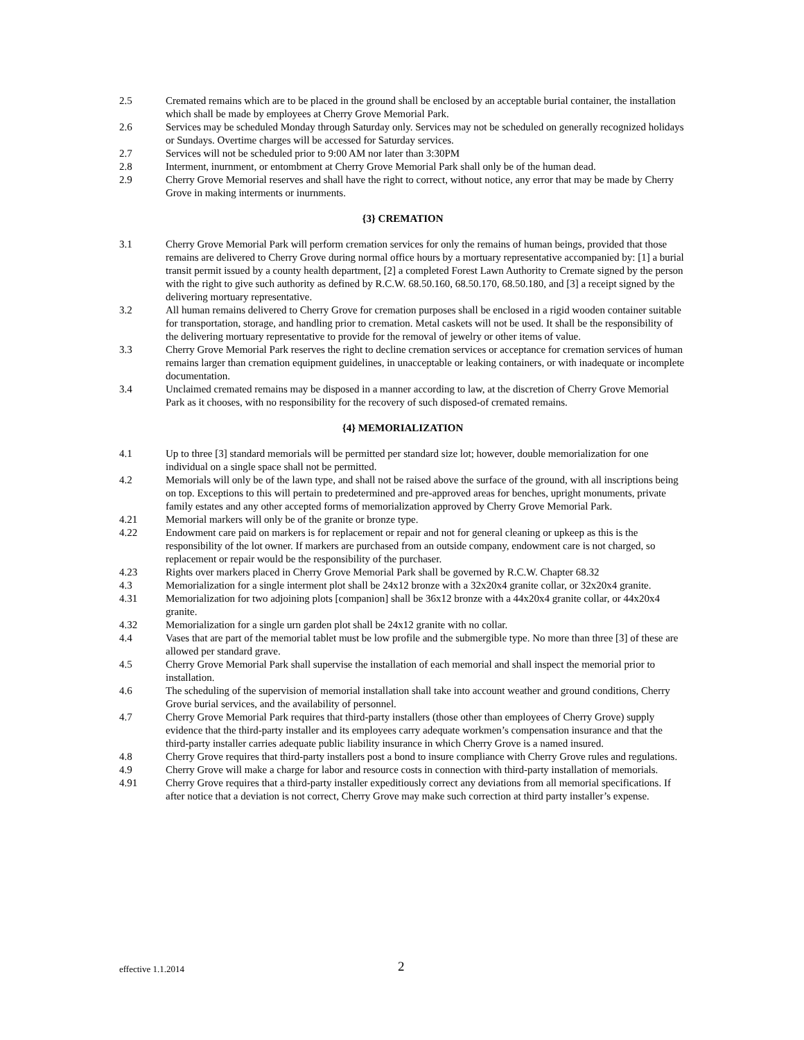2.5 Cremated remains which are to be placed in the ground shall be enclosed by an acceptable burial container, the installation which shall be made by employees at Cherry Grove Memorial Park.
2.6 Services may be scheduled Monday through Saturday only. Services may not be scheduled on generally recognized holidays or Sundays. Overtime charges will be accessed for Saturday services.
2.7 Services will not be scheduled prior to 9:00 AM nor later than 3:30PM
2.8 Interment, inurnment, or entombment at Cherry Grove Memorial Park shall only be of the human dead.
2.9 Cherry Grove Memorial reserves and shall have the right to correct, without notice, any error that may be made by Cherry Grove in making interments or inurnments.
{3} CREMATION
3.1 Cherry Grove Memorial Park will perform cremation services for only the remains of human beings, provided that those remains are delivered to Cherry Grove during normal office hours by a mortuary representative accompanied by: [1] a burial transit permit issued by a county health department, [2] a completed Forest Lawn Authority to Cremate signed by the person with the right to give such authority as defined by R.C.W. 68.50.160, 68.50.170, 68.50.180, and [3] a receipt signed by the delivering mortuary representative.
3.2 All human remains delivered to Cherry Grove for cremation purposes shall be enclosed in a rigid wooden container suitable for transportation, storage, and handling prior to cremation. Metal caskets will not be used. It shall be the responsibility of the delivering mortuary representative to provide for the removal of jewelry or other items of value.
3.3 Cherry Grove Memorial Park reserves the right to decline cremation services or acceptance for cremation services of human remains larger than cremation equipment guidelines, in unacceptable or leaking containers, or with inadequate or incomplete documentation.
3.4 Unclaimed cremated remains may be disposed in a manner according to law, at the discretion of Cherry Grove Memorial Park as it chooses, with no responsibility for the recovery of such disposed-of cremated remains.
{4} MEMORIALIZATION
4.1 Up to three [3] standard memorials will be permitted per standard size lot; however, double memorialization for one individual on a single space shall not be permitted.
4.2 Memorials will only be of the lawn type, and shall not be raised above the surface of the ground, with all inscriptions being on top. Exceptions to this will pertain to predetermined and pre-approved areas for benches, upright monuments, private family estates and any other accepted forms of memorialization approved by Cherry Grove Memorial Park.
4.21 Memorial markers will only be of the granite or bronze type.
4.22 Endowment care paid on markers is for replacement or repair and not for general cleaning or upkeep as this is the responsibility of the lot owner. If markers are purchased from an outside company, endowment care is not charged, so replacement or repair would be the responsibility of the purchaser.
4.23 Rights over markers placed in Cherry Grove Memorial Park shall be governed by R.C.W. Chapter 68.32
4.3 Memorialization for a single interment plot shall be 24x12 bronze with a 32x20x4 granite collar, or 32x20x4 granite.
4.31 Memorialization for two adjoining plots [companion] shall be 36x12 bronze with a 44x20x4 granite collar, or 44x20x4 granite.
4.32 Memorialization for a single urn garden plot shall be 24x12 granite with no collar.
4.4 Vases that are part of the memorial tablet must be low profile and the submergible type. No more than three [3] of these are allowed per standard grave.
4.5 Cherry Grove Memorial Park shall supervise the installation of each memorial and shall inspect the memorial prior to installation.
4.6 The scheduling of the supervision of memorial installation shall take into account weather and ground conditions, Cherry Grove burial services, and the availability of personnel.
4.7 Cherry Grove Memorial Park requires that third-party installers (those other than employees of Cherry Grove) supply evidence that the third-party installer and its employees carry adequate workmen’s compensation insurance and that the third-party installer carries adequate public liability insurance in which Cherry Grove is a named insured.
4.8 Cherry Grove requires that third-party installers post a bond to insure compliance with Cherry Grove rules and regulations.
4.9 Cherry Grove will make a charge for labor and resource costs in connection with third-party installation of memorials.
4.91 Cherry Grove requires that a third-party installer expeditiously correct any deviations from all memorial specifications. If after notice that a deviation is not correct, Cherry Grove may make such correction at third party installer’s expense.
effective 1.1.2014 2